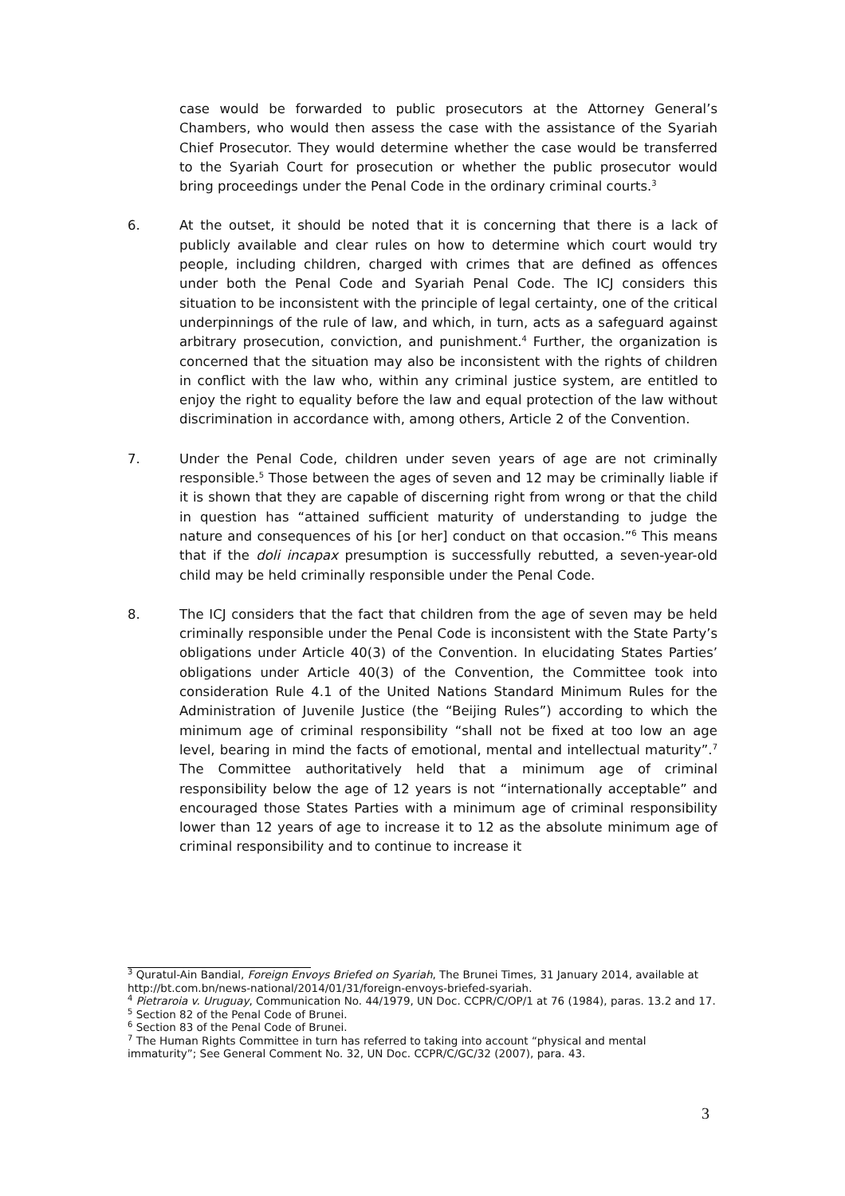case would be forwarded to public prosecutors at the Attorney General’s Chambers, who would then assess the case with the assistance of the Syariah Chief Prosecutor. They would determine whether the case would be transferred to the Syariah Court for prosecution or whether the public prosecutor would bring proceedings under the Penal Code in the ordinary criminal courts.<sup>3</sup>
6. At the outset, it should be noted that it is concerning that there is a lack of publicly available and clear rules on how to determine which court would try people, including children, charged with crimes that are defined as offences under both the Penal Code and Syariah Penal Code. The ICJ considers this situation to be inconsistent with the principle of legal certainty, one of the critical underpinnings of the rule of law, and which, in turn, acts as a safeguard against arbitrary prosecution, conviction, and punishment.<sup>4</sup> Further, the organization is concerned that the situation may also be inconsistent with the rights of children in conflict with the law who, within any criminal justice system, are entitled to enjoy the right to equality before the law and equal protection of the law without discrimination in accordance with, among others, Article 2 of the Convention.
7. Under the Penal Code, children under seven years of age are not criminally responsible.<sup>5</sup> Those between the ages of seven and 12 may be criminally liable if it is shown that they are capable of discerning right from wrong or that the child in question has “attained sufficient maturity of understanding to judge the nature and consequences of his [or her] conduct on that occasion.”<sup>6</sup> This means that if the doli incapax presumption is successfully rebutted, a seven-year-old child may be held criminally responsible under the Penal Code.
8. The ICJ considers that the fact that children from the age of seven may be held criminally responsible under the Penal Code is inconsistent with the State Party’s obligations under Article 40(3) of the Convention. In elucidating States Parties’ obligations under Article 40(3) of the Convention, the Committee took into consideration Rule 4.1 of the United Nations Standard Minimum Rules for the Administration of Juvenile Justice (the “Beijing Rules”) according to which the minimum age of criminal responsibility “shall not be fixed at too low an age level, bearing in mind the facts of emotional, mental and intellectual maturity”.<sup>7</sup> The Committee authoritatively held that a minimum age of criminal responsibility below the age of 12 years is not “internationally acceptable” and encouraged those States Parties with a minimum age of criminal responsibility lower than 12 years of age to increase it to 12 as the absolute minimum age of criminal responsibility and to continue to increase it
<sup>3</sup> Quratul-Ain Bandial, Foreign Envoys Briefed on Syariah, The Brunei Times, 31 January 2014, available at http://bt.com.bn/news-national/2014/01/31/foreign-envoys-briefed-syariah.
<sup>4</sup> Pietraroia v. Uruguay, Communication No. 44/1979, UN Doc. CCPR/C/OP/1 at 76 (1984), paras. 13.2 and 17.
<sup>5</sup> Section 82 of the Penal Code of Brunei.
<sup>6</sup> Section 83 of the Penal Code of Brunei.
<sup>7</sup> The Human Rights Committee in turn has referred to taking into account “physical and mental immaturity”; See General Comment No. 32, UN Doc. CCPR/C/GC/32 (2007), para. 43.
3